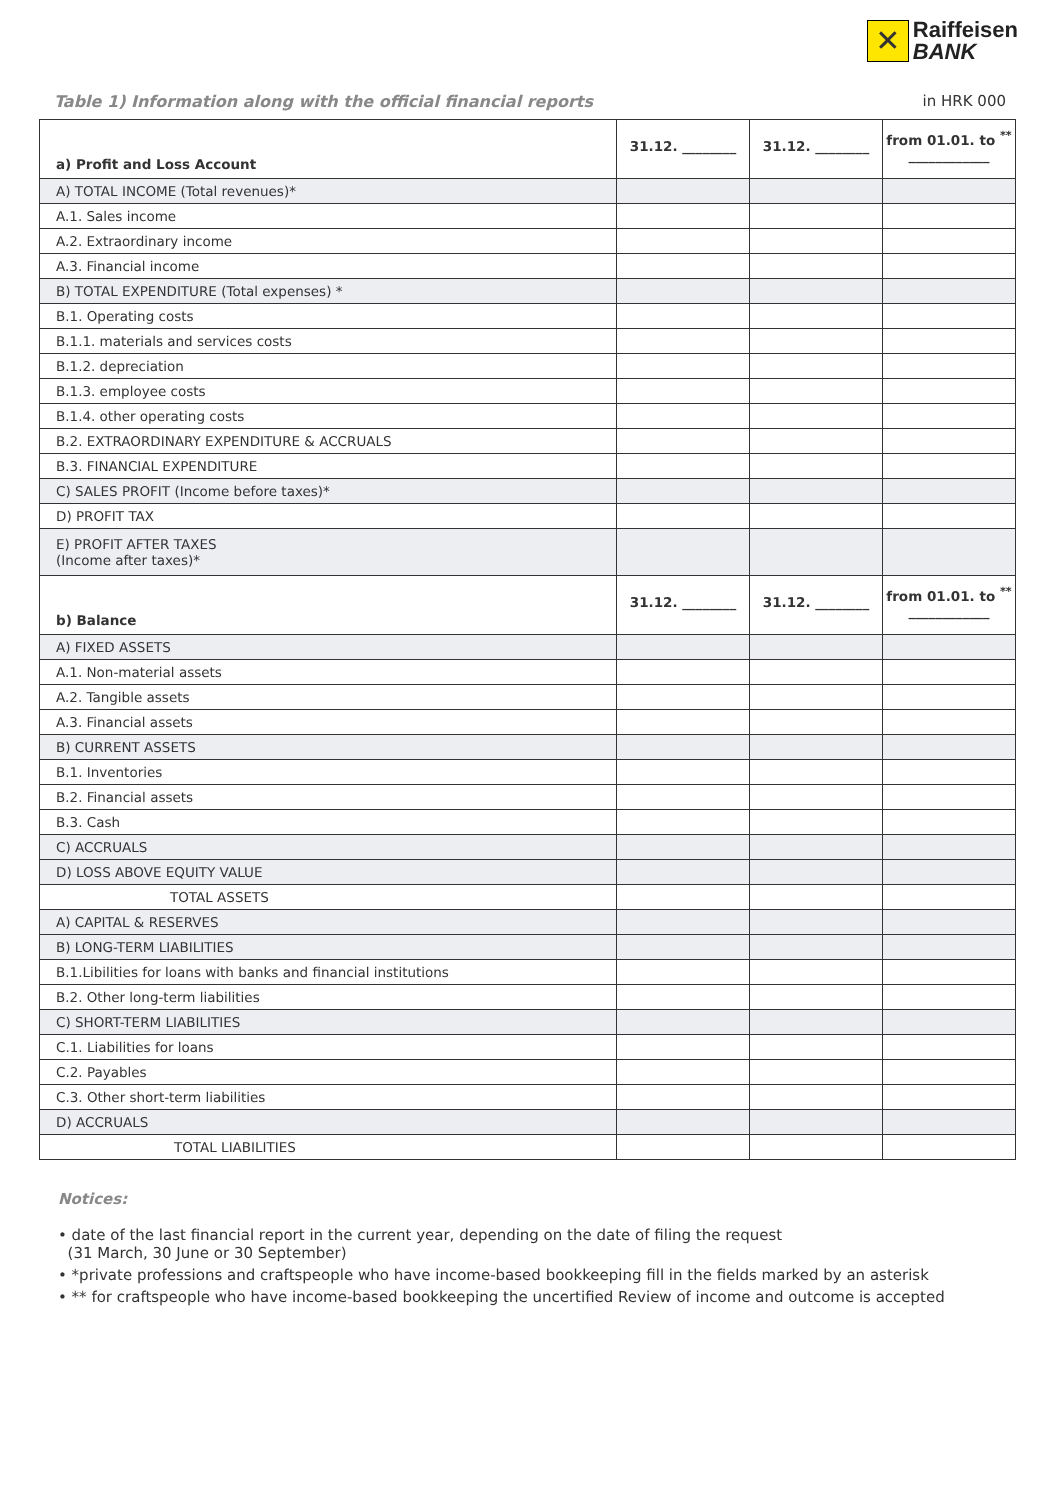✕
Raiffeisen
BANK
Table 1) Information along with the official financial reports in HRK 000
| a) Profit and Loss Account | 31.12. ________ | 31.12. ________ | from 01.01. to <sup>**</sup> ____________ |
| A) TOTAL INCOME (Total revenues)* | | | |
| A.1. Sales income | | | |
| A.2. Extraordinary income | | | |
| A.3. Financial income | | | |
| B) TOTAL EXPENDITURE (Total expenses) * | | | |
| B.1. Operating costs | | | |
| B.1.1. materials and services costs | | | |
| B.1.2. depreciation | | | |
| B.1.3. employee costs | | | |
| B.1.4. other operating costs | | | |
| B.2. EXTRAORDINARY EXPENDITURE & ACCRUALS | | | |
| B.3. FINANCIAL EXPENDITURE | | | |
| C) SALES PROFIT (Income before taxes)* | | | |
| D) PROFIT TAX | | | |
| E) PROFIT AFTER TAXES (Income after taxes)* | | | |
| b) Balance | 31.12. ________ | 31.12. ________ | from 01.01. to <sup>**</sup> ____________ |
| A) FIXED ASSETS | | | |
| A.1. Non-material assets | | | |
| A.2. Tangible assets | | | |
| A.3. Financial assets | | | |
| B) CURRENT ASSETS | | | |
| B.1. Inventories | | | |
| B.2. Financial assets | | | |
| B.3. Cash | | | |
| C) ACCRUALS | | | |
| D) LOSS ABOVE EQUITY VALUE | | | |
| TOTAL ASSETS | | | |
| A) CAPITAL & RESERVES | | | |
| B) LONG-TERM LIABILITIES | | | |
| B.1.Libilities for loans with banks and financial institutions | | | |
| B.2. Other long-term liabilities | | | |
| C) SHORT-TERM LIABILITIES | | | |
| C.1. Liabilities for loans | | | |
| C.2. Payables | | | |
| C.3. Other short-term liabilities | | | |
| D) ACCRUALS | | | |
| TOTAL LIABILITIES | | | |
Notices:
• date of the last financial report in the current year, depending on the date of filing the request
(31 March, 30 June or 30 September)
• *private professions and craftspeople who have income-based bookkeeping fill in the fields marked by an asterisk
• ** for craftspeople who have income-based bookkeeping the uncertified Review of income and outcome is accepted